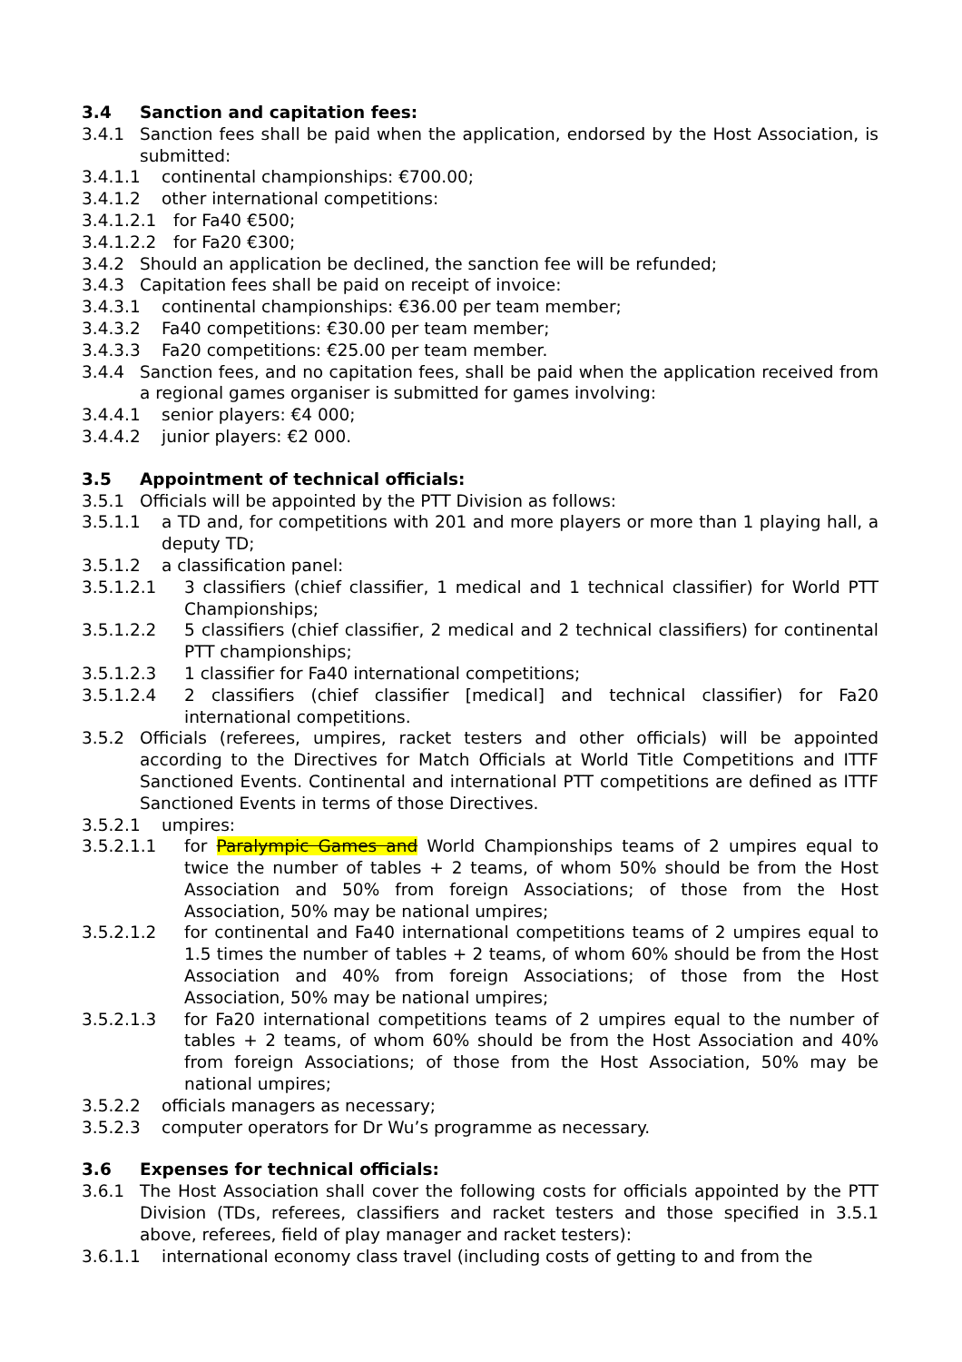3.4 Sanction and capitation fees:
3.4.1 Sanction fees shall be paid when the application, endorsed by the Host Association, is submitted:
3.4.1.1 continental championships: €700.00;
3.4.1.2 other international competitions:
3.4.1.2.1 for Fa40 €500;
3.4.1.2.2 for Fa20 €300;
3.4.2 Should an application be declined, the sanction fee will be refunded;
3.4.3 Capitation fees shall be paid on receipt of invoice:
3.4.3.1 continental championships: €36.00 per team member;
3.4.3.2 Fa40 competitions: €30.00 per team member;
3.4.3.3 Fa20 competitions: €25.00 per team member.
3.4.4 Sanction fees, and no capitation fees, shall be paid when the application received from a regional games organiser is submitted for games involving:
3.4.4.1 senior players: €4 000;
3.4.4.2 junior players: €2 000.
3.5 Appointment of technical officials:
3.5.1 Officials will be appointed by the PTT Division as follows:
3.5.1.1 a TD and, for competitions with 201 and more players or more than 1 playing hall, a deputy TD;
3.5.1.2 a classification panel:
3.5.1.2.1 3 classifiers (chief classifier, 1 medical and 1 technical classifier) for World PTT Championships;
3.5.1.2.2 5 classifiers (chief classifier, 2 medical and 2 technical classifiers) for continental PTT championships;
3.5.1.2.3 1 classifier for Fa40 international competitions;
3.5.1.2.4 2 classifiers (chief classifier [medical] and technical classifier) for Fa20 international competitions.
3.5.2 Officials (referees, umpires, racket testers and other officials) will be appointed according to the Directives for Match Officials at World Title Competitions and ITTF Sanctioned Events. Continental and international PTT competitions are defined as ITTF Sanctioned Events in terms of those Directives.
3.5.2.1 umpires:
3.5.2.1.1 for Paralympic Games and World Championships teams of 2 umpires equal to twice the number of tables + 2 teams, of whom 50% should be from the Host Association and 50% from foreign Associations; of those from the Host Association, 50% may be national umpires;
3.5.2.1.2 for continental and Fa40 international competitions teams of 2 umpires equal to 1.5 times the number of tables + 2 teams, of whom 60% should be from the Host Association and 40% from foreign Associations; of those from the Host Association, 50% may be national umpires;
3.5.2.1.3 for Fa20 international competitions teams of 2 umpires equal to the number of tables + 2 teams, of whom 60% should be from the Host Association and 40% from foreign Associations; of those from the Host Association, 50% may be national umpires;
3.5.2.2 officials managers as necessary;
3.5.2.3 computer operators for Dr Wu’s programme as necessary.
3.6 Expenses for technical officials:
3.6.1 The Host Association shall cover the following costs for officials appointed by the PTT Division (TDs, referees, classifiers and racket testers and those specified in 3.5.1 above, referees, field of play manager and racket testers):
3.6.1.1 international economy class travel (including costs of getting to and from the